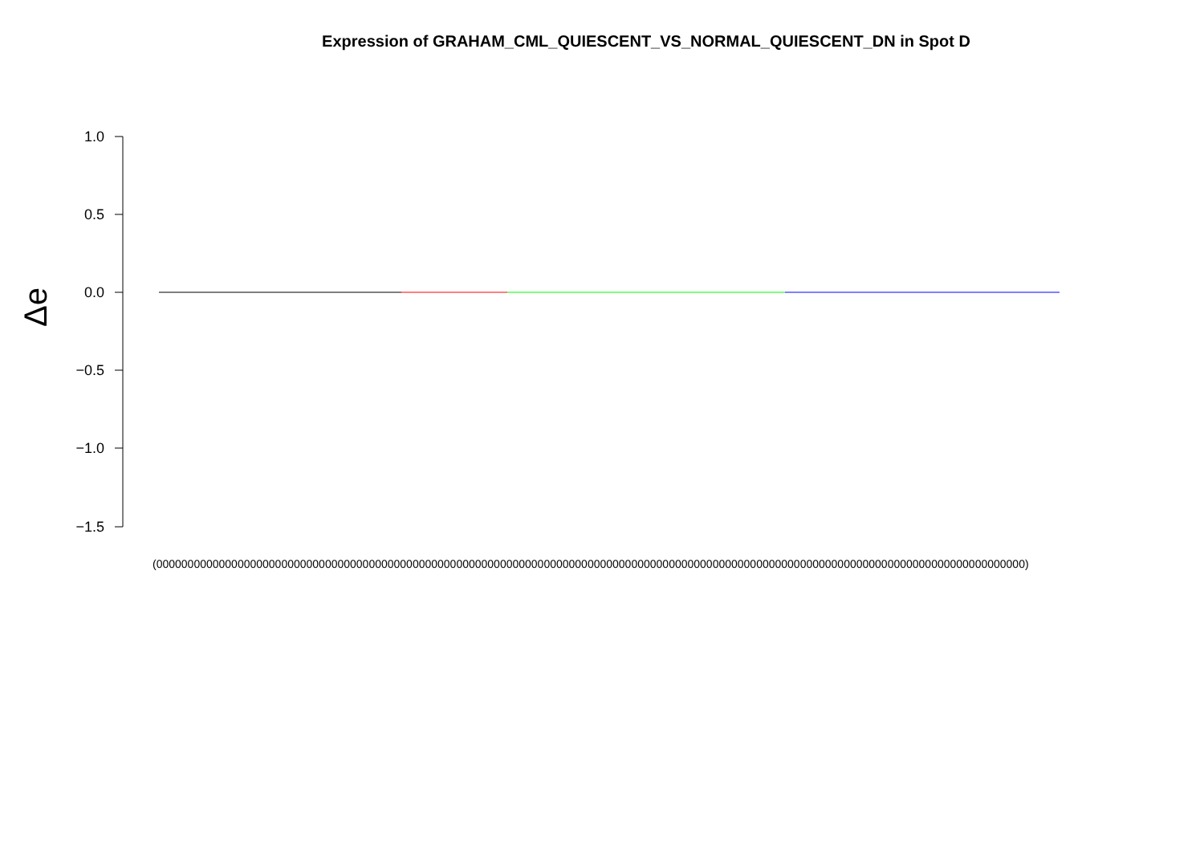Expression of GRAHAM_CML_QUIESCENT_VS_NORMAL_QUIESCENT_DN in Spot D
Δe
1.0
0.5
0.0
−0.5
−1.0
−1.5
(0000000000000000000000000000000000000000000000000000000000000000000000000000000000000000000000000000000000000000000000000000000000000000000)